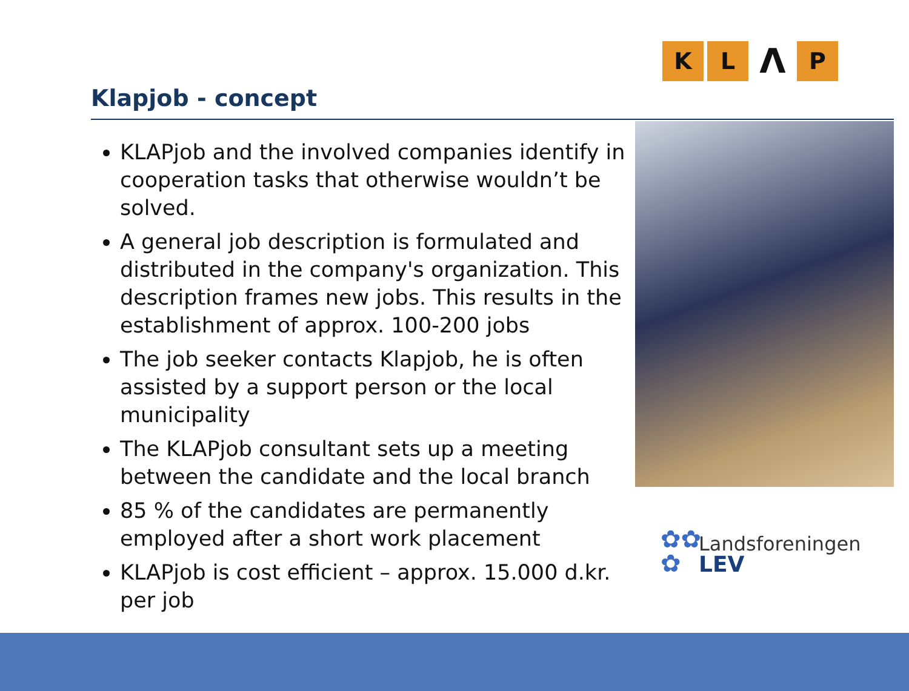KLΛP
Klapjob - concept
KLAPjob and the involved companies identify in cooperation tasks that otherwise wouldn’t be solved.
A general job description is formulated and distributed in the company's organization. This description frames new jobs. This results in the establishment of approx. 100-200 jobs
The job seeker contacts Klapjob, he is often assisted by a support person or the local municipality
The KLAPjob consultant sets up a meeting between the candidate and the local branch
85 % of the candidates are permanently employed after a short work placement
KLAPjob is cost efficient – approx. 15.000 d.kr. per job
✿✿
✿
Landsforeningen
LEV